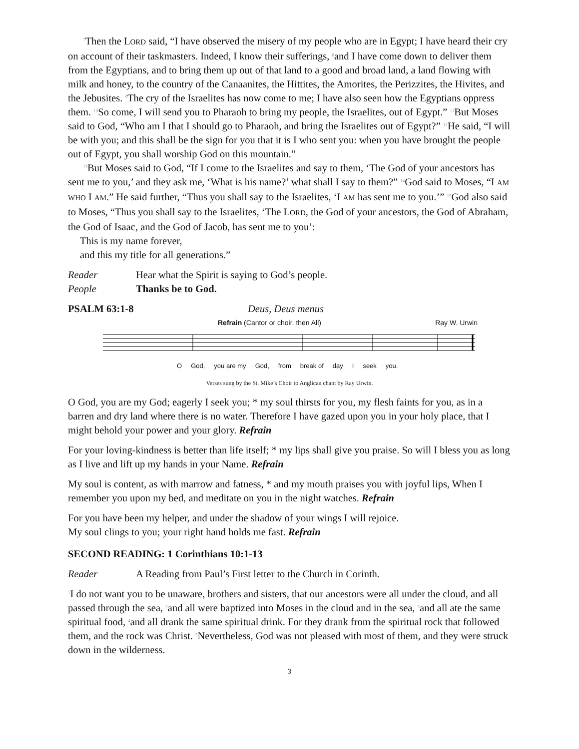<sup>7</sup> Then the LORD said, “I have observed the misery of my people who are in Egypt; I have heard their cry on account of their taskmasters. Indeed, I know their sufferings, <sup>8</sup>and I have come down to deliver them from the Egyptians, and to bring them up out of that land to a good and broad land, a land flowing with milk and honey, to the country of the Canaanites, the Hittites, the Amorites, the Perizzites, the Hivites, and the Jebusites. <sup>9</sup>The cry of the Israelites has now come to me; I have also seen how the Egyptians oppress them. <sup>10</sup>So come, I will send you to Pharaoh to bring my people, the Israelites, out of Egypt.” <sup>11</sup>But Moses said to God, “Who am I that I should go to Pharaoh, and bring the Israelites out of Egypt?” <sup>12</sup>He said, “I will be with you; and this shall be the sign for you that it is I who sent you: when you have brought the people out of Egypt, you shall worship God on this mountain.”
<sup>13</sup> But Moses said to God, “If I come to the Israelites and say to them, ‘The God of your ancestors has sent me to you,’ and they ask me, ‘What is his name?’ what shall I say to them?” <sup>14</sup>God said to Moses, “I AM WHO I AM.” He said further, “Thus you shall say to the Israelites, ‘I AM has sent me to you.’” <sup>15</sup>God also said to Moses, “Thus you shall say to the Israelites, ‘The LORD, the God of your ancestors, the God of Abraham, the God of Isaac, and the God of Jacob, has sent me to you’:
This is my name forever,
and this my title for all generations.”
Reader Hear what the Spirit is saying to God’s people.
People Thanks be to God.
PSALM 63:1-8 Deus, Deus menus
Refrain (Cantor or choir, then All) Ray W. Urwin
O God, you are my God, from break of day I seek you.
Verses sung by the St. Mike’s Choir to Anglican chant by Ray Urwin.
O God, you are my God; eagerly I seek you; * my soul thirsts for you, my flesh faints for you, as in a barren and dry land where there is no water. Therefore I have gazed upon you in your holy place, that I might behold your power and your glory. Refrain
For your loving-kindness is better than life itself; * my lips shall give you praise. So will I bless you as long as I live and lift up my hands in your Name. Refrain
My soul is content, as with marrow and fatness, * and my mouth praises you with joyful lips, When I remember you upon my bed, and meditate on you in the night watches. Refrain
For you have been my helper, and under the shadow of your wings I will rejoice.
My soul clings to you; your right hand holds me fast. Refrain
SECOND READING: 1 Corinthians 10:1-13
Reader A Reading from Paul’s First letter to the Church in Corinth.
<sup>1</sup> I do not want you to be unaware, brothers and sisters, that our ancestors were all under the cloud, and all passed through the sea, <sup>2</sup>and all were baptized into Moses in the cloud and in the sea, <sup>3</sup>and all ate the same spiritual food, <sup>4</sup>and all drank the same spiritual drink. For they drank from the spiritual rock that followed them, and the rock was Christ. <sup>5</sup>Nevertheless, God was not pleased with most of them, and they were struck down in the wilderness.
3